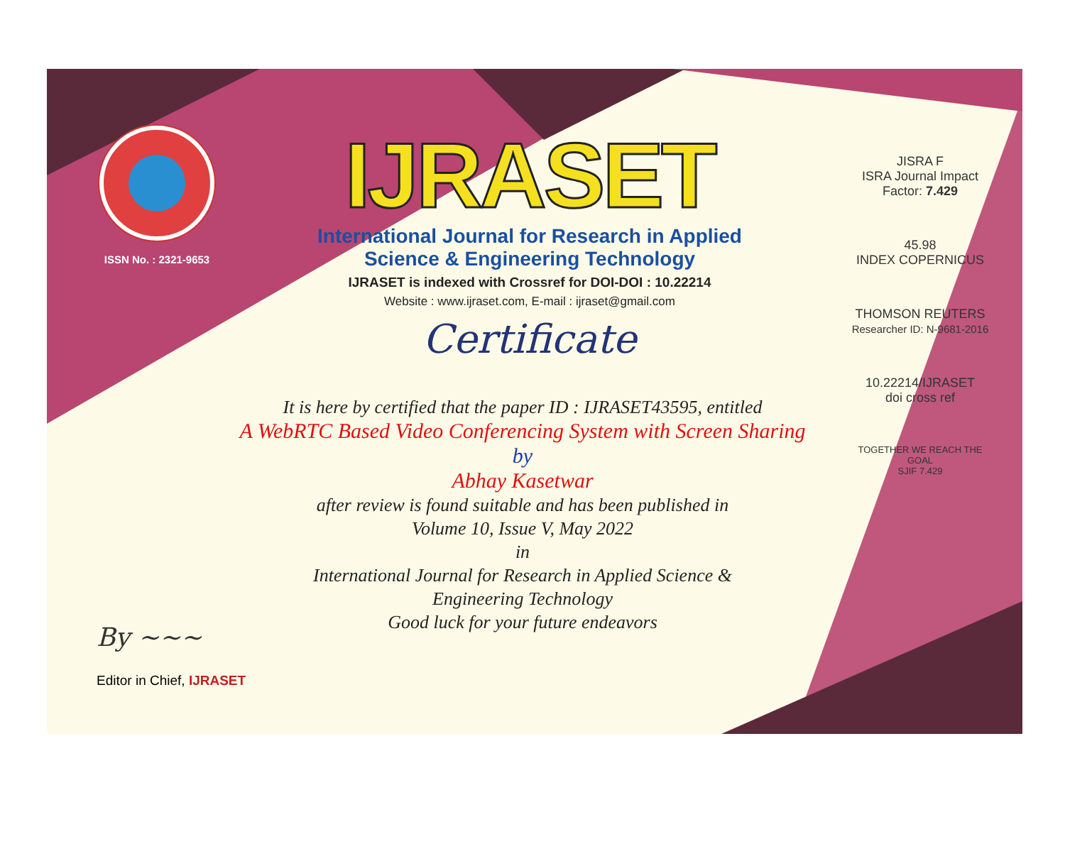ISSN No. : 2321-9653
IJRASET
International Journal for Research in Applied
Science & Engineering Technology
IJRASET is indexed with Crossref for DOI-DOI : 10.22214
Website : www.ijraset.com, E-mail : ijraset@gmail.com
Certificate
It is here by certified that the paper ID : IJRASET43595, entitled
A WebRTC Based Video Conferencing System with Screen Sharing
by
Abhay Kasetwar
after review is found suitable and has been published in
Volume 10, Issue V, May 2022
in
International Journal for Research in Applied Science &
Engineering Technology
Good luck for your future endeavors
JISRA F
ISRA Journal Impact
Factor: 7.429
45.98
INDEX COPERNICUS
THOMSON REUTERS
Researcher ID: N-9681-2016
10.22214/IJRASET
doi cross ref
TOGETHER WE REACH THE GOAL
SJIF 7.429
By ~~~
Editor in Chief, IJRASET